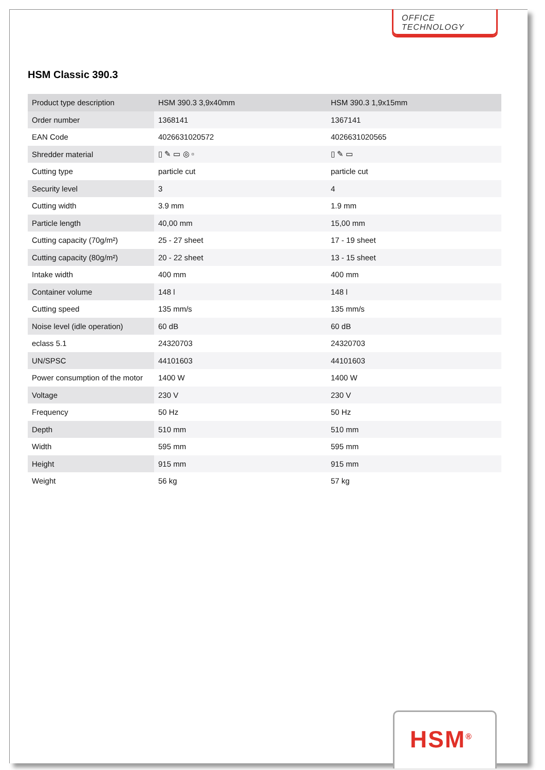OFFICE TECHNOLOGY
HSM Classic 390.3
| Product type description | HSM 390.3 3,9x40mm | HSM 390.3 1,9x15mm |
| Order number | 1368141 | 1367141 |
| EAN Code | 4026631020572 | 4026631020565 |
| Shredder material | ▯ ✎ ▭ ◎ ▫ | ▯ ✎ ▭ |
| Cutting type | particle cut | particle cut |
| Security level | 3 | 4 |
| Cutting width | 3.9 mm | 1.9 mm |
| Particle length | 40,00 mm | 15,00 mm |
| Cutting capacity (70g/m²) | 25 - 27 sheet | 17 - 19 sheet |
| Cutting capacity (80g/m²) | 20 - 22 sheet | 13 - 15 sheet |
| Intake width | 400 mm | 400 mm |
| Container volume | 148 l | 148 l |
| Cutting speed | 135 mm/s | 135 mm/s |
| Noise level (idle operation) | 60 dB | 60 dB |
| eclass 5.1 | 24320703 | 24320703 |
| UN/SPSC | 44101603 | 44101603 |
| Power consumption of the motor | 1400 W | 1400 W |
| Voltage | 230 V | 230 V |
| Frequency | 50 Hz | 50 Hz |
| Depth | 510 mm | 510 mm |
| Width | 595 mm | 595 mm |
| Height | 915 mm | 915 mm |
| Weight | 56 kg | 57 kg |
HSM<sup>®</sup>